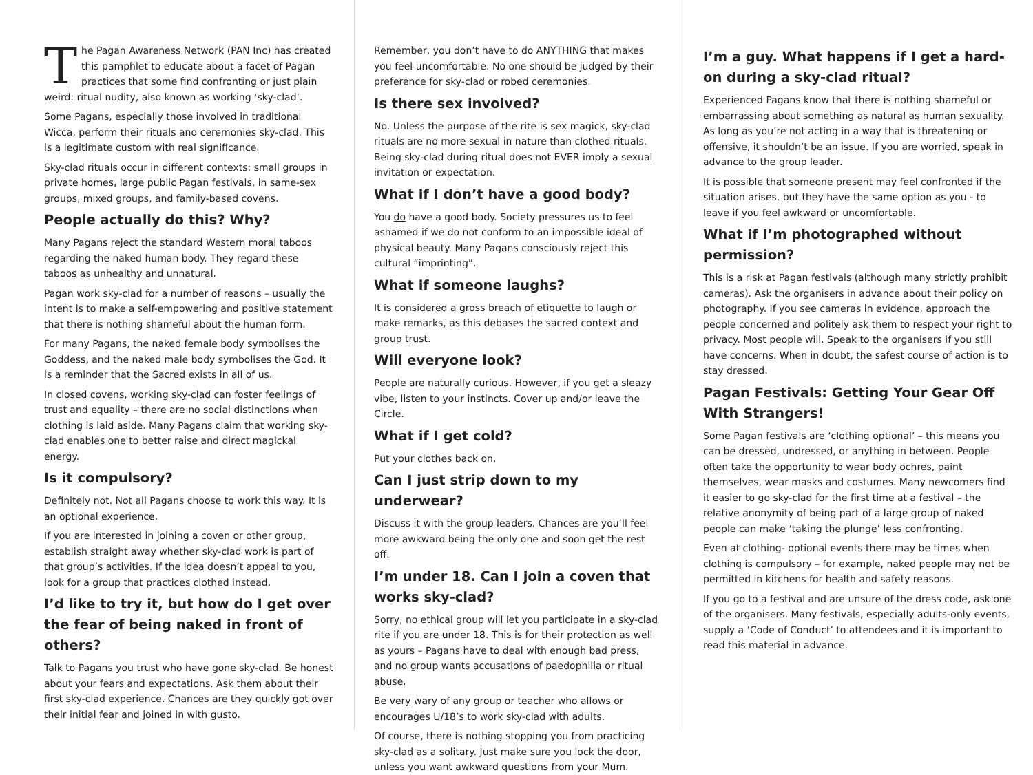The Pagan Awareness Network (PAN Inc) has created this pamphlet to educate about a facet of Pagan practices that some find confronting or just plain weird: ritual nudity, also known as working ‘sky-clad’.
Some Pagans, especially those involved in traditional Wicca, perform their rituals and ceremonies sky-clad. This is a legitimate custom with real significance.
Sky-clad rituals occur in different contexts: small groups in private homes, large public Pagan festivals, in same-sex groups, mixed groups, and family-based covens.
People actually do this? Why?
Many Pagans reject the standard Western moral taboos regarding the naked human body. They regard these taboos as unhealthy and unnatural.
Pagan work sky-clad for a number of reasons – usually the intent is to make a self-empowering and positive statement that there is nothing shameful about the human form.
For many Pagans, the naked female body symbolises the Goddess, and the naked male body symbolises the God. It is a reminder that the Sacred exists in all of us.
In closed covens, working sky-clad can foster feelings of trust and equality – there are no social distinctions when clothing is laid aside. Many Pagans claim that working sky-clad enables one to better raise and direct magickal energy.
Is it compulsory?
Definitely not. Not all Pagans choose to work this way. It is an optional experience.
If you are interested in joining a coven or other group, establish straight away whether sky-clad work is part of that group’s activities. If the idea doesn’t appeal to you, look for a group that practices clothed instead.
I’d like to try it, but how do I get over the fear of being naked in front of others?
Talk to Pagans you trust who have gone sky-clad. Be honest about your fears and expectations. Ask them about their first sky-clad experience. Chances are they quickly got over their initial fear and joined in with gusto.
Remember, you don’t have to do ANYTHING that makes you feel uncomfortable. No one should be judged by their preference for sky-clad or robed ceremonies.
Is there sex involved?
No. Unless the purpose of the rite is sex magick, sky-clad rituals are no more sexual in nature than clothed rituals. Being sky-clad during ritual does not EVER imply a sexual invitation or expectation.
What if I don’t have a good body?
You do have a good body. Society pressures us to feel ashamed if we do not conform to an impossible ideal of physical beauty. Many Pagans consciously reject this cultural “imprinting”.
What if someone laughs?
It is considered a gross breach of etiquette to laugh or make remarks, as this debases the sacred context and group trust.
Will everyone look?
People are naturally curious. However, if you get a sleazy vibe, listen to your instincts. Cover up and/or leave the Circle.
What if I get cold?
Put your clothes back on.
Can I just strip down to my underwear?
Discuss it with the group leaders. Chances are you’ll feel more awkward being the only one and soon get the rest off.
I’m under 18. Can I join a coven that works sky-clad?
Sorry, no ethical group will let you participate in a sky-clad rite if you are under 18. This is for their protection as well as yours – Pagans have to deal with enough bad press, and no group wants accusations of paedophilia or ritual abuse.
Be very wary of any group or teacher who allows or encourages U/18’s to work sky-clad with adults.
Of course, there is nothing stopping you from practicing sky-clad as a solitary. Just make sure you lock the door, unless you want awkward questions from your Mum.
I’m a guy. What happens if I get a hard-on during a sky-clad ritual?
Experienced Pagans know that there is nothing shameful or embarrassing about something as natural as human sexuality. As long as you’re not acting in a way that is threatening or offensive, it shouldn’t be an issue. If you are worried, speak in advance to the group leader.
It is possible that someone present may feel confronted if the situation arises, but they have the same option as you - to leave if you feel awkward or uncomfortable.
What if I’m photographed without permission?
This is a risk at Pagan festivals (although many strictly prohibit cameras). Ask the organisers in advance about their policy on photography. If you see cameras in evidence, approach the people concerned and politely ask them to respect your right to privacy. Most people will. Speak to the organisers if you still have concerns. When in doubt, the safest course of action is to stay dressed.
Pagan Festivals: Getting Your Gear Off With Strangers!
Some Pagan festivals are ‘clothing optional’ – this means you can be dressed, undressed, or anything in between. People often take the opportunity to wear body ochres, paint themselves, wear masks and costumes. Many newcomers find it easier to go sky-clad for the first time at a festival – the relative anonymity of being part of a large group of naked people can make ‘taking the plunge’ less confronting.
Even at clothing- optional events there may be times when clothing is compulsory – for example, naked people may not be permitted in kitchens for health and safety reasons.
If you go to a festival and are unsure of the dress code, ask one of the organisers. Many festivals, especially adults-only events, supply a ‘Code of Conduct’ to attendees and it is important to read this material in advance.